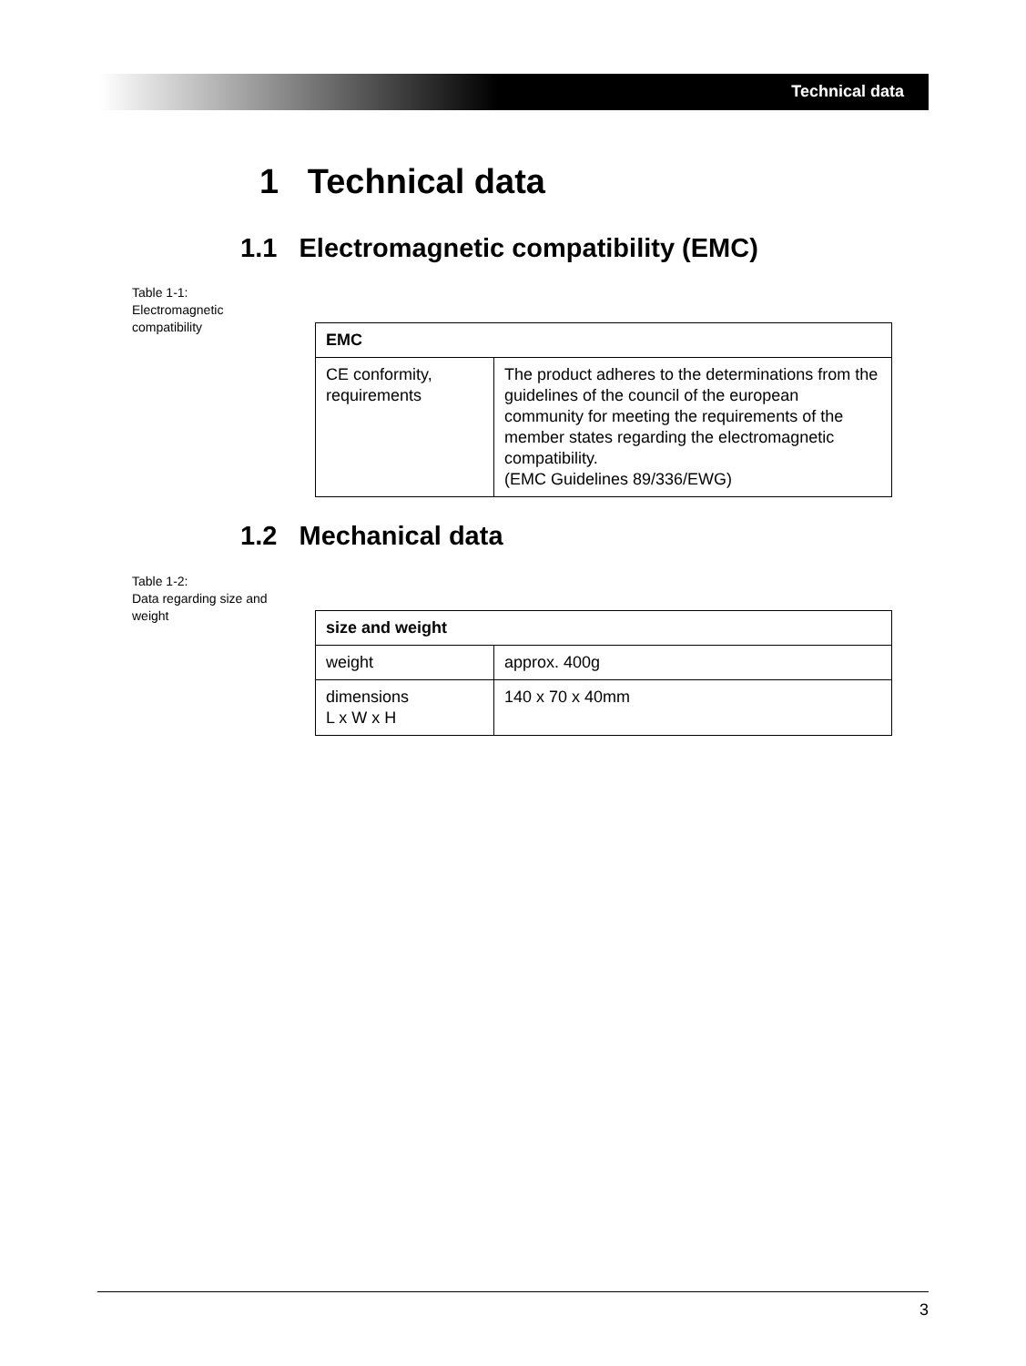Technical data
1 Technical data
1.1 Electromagnetic compatibility (EMC)
Table 1-1:
Electromagnetic compatibility
| EMC | |
| --- | --- |
| CE conformity, requirements | The product adheres to the determinations from the guidelines of the council of the european community for meeting the requirements of the member states regarding the electromagnetic compatibility. (EMC Guidelines 89/336/EWG) |
1.2 Mechanical data
Table 1-2:
Data regarding size and weight
| size and weight | |
| --- | --- |
| weight | approx. 400g |
| dimensions L x W x H | 140 x 70 x 40mm |
3